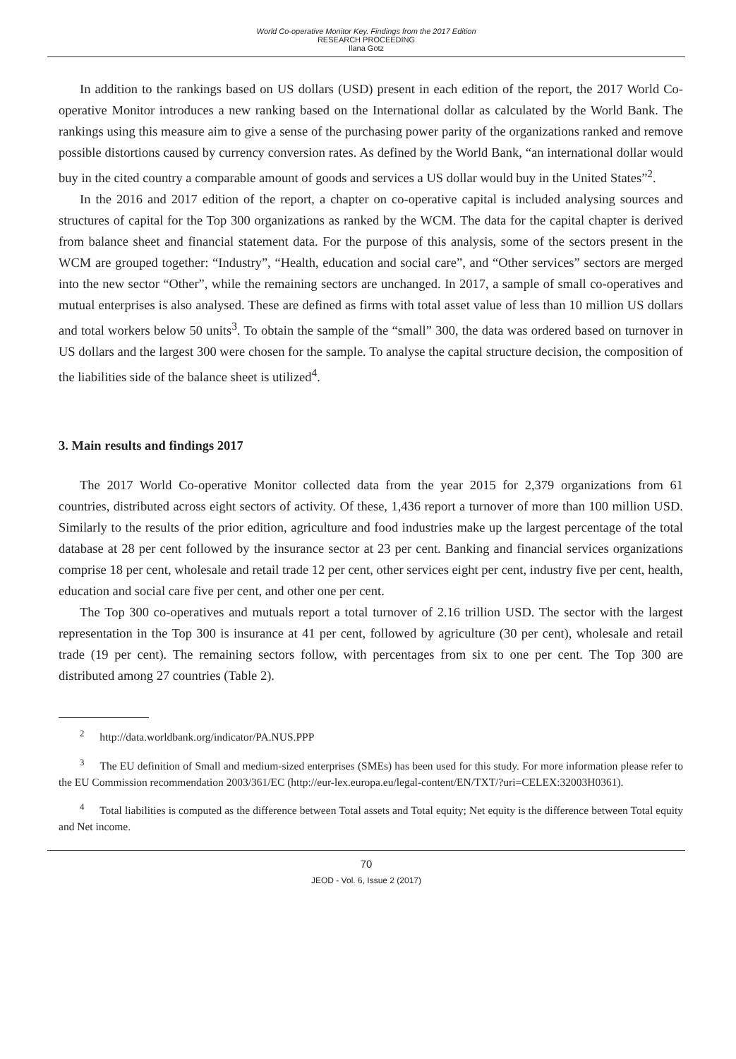World Co-operative Monitor Key. Findings from the 2017 Edition
RESEARCH PROCEEDING
Ilana Gotz
In addition to the rankings based on US dollars (USD) present in each edition of the report, the 2017 World Co-operative Monitor introduces a new ranking based on the International dollar as calculated by the World Bank. The rankings using this measure aim to give a sense of the purchasing power parity of the organizations ranked and remove possible distortions caused by currency conversion rates. As defined by the World Bank, “an international dollar would buy in the cited country a comparable amount of goods and services a US dollar would buy in the United States”<sup>2</sup>.
In the 2016 and 2017 edition of the report, a chapter on co-operative capital is included analysing sources and structures of capital for the Top 300 organizations as ranked by the WCM. The data for the capital chapter is derived from balance sheet and financial statement data. For the purpose of this analysis, some of the sectors present in the WCM are grouped together: “Industry”, “Health, education and social care”, and “Other services” sectors are merged into the new sector “Other”, while the remaining sectors are unchanged. In 2017, a sample of small co-operatives and mutual enterprises is also analysed. These are defined as firms with total asset value of less than 10 million US dollars and total workers below 50 units<sup>3</sup>. To obtain the sample of the “small” 300, the data was ordered based on turnover in US dollars and the largest 300 were chosen for the sample. To analyse the capital structure decision, the composition of the liabilities side of the balance sheet is utilized<sup>4</sup>.
3. Main results and findings 2017
The 2017 World Co-operative Monitor collected data from the year 2015 for 2,379 organizations from 61 countries, distributed across eight sectors of activity. Of these, 1,436 report a turnover of more than 100 million USD. Similarly to the results of the prior edition, agriculture and food industries make up the largest percentage of the total database at 28 per cent followed by the insurance sector at 23 per cent. Banking and financial services organizations comprise 18 per cent, wholesale and retail trade 12 per cent, other services eight per cent, industry five per cent, health, education and social care five per cent, and other one per cent.
The Top 300 co-operatives and mutuals report a total turnover of 2.16 trillion USD. The sector with the largest representation in the Top 300 is insurance at 41 per cent, followed by agriculture (30 per cent), wholesale and retail trade (19 per cent). The remaining sectors follow, with percentages from six to one per cent. The Top 300 are distributed among 27 countries (Table 2).
<sup>2</sup> http://data.worldbank.org/indicator/PA.NUS.PPP
<sup>3</sup> The EU definition of Small and medium-sized enterprises (SMEs) has been used for this study. For more information please refer to the EU Commission recommendation 2003/361/EC (http://eur-lex.europa.eu/legal-content/EN/TXT/?uri=CELEX:32003H0361).
<sup>4</sup> Total liabilities is computed as the difference between Total assets and Total equity; Net equity is the difference between Total equity and Net income.
70
JEOD - Vol. 6, Issue 2 (2017)